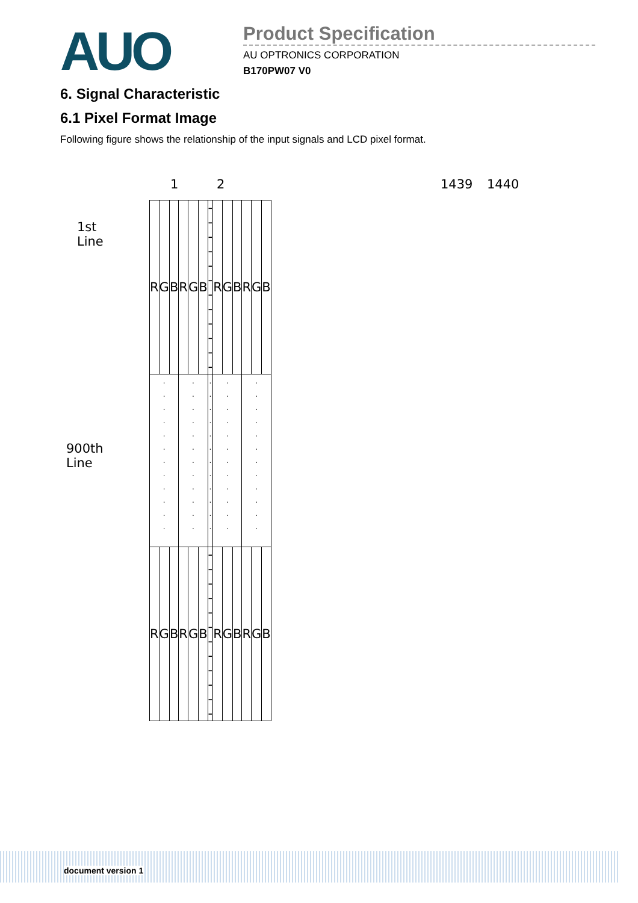AUO
Product Specification
AU OPTRONICS CORPORATION
B170PW07 V0
6. Signal Characteristic
6.1 Pixel Format Image
Following figure shows the relationship of the input signals and LCD pixel format.
1 2 1439 1440
1st Line
900th Line
| R | G | B | R | G | B | - - - - - - - - - - - - | R | G | B | R | G | B |
| . . . . . . . . . . . . | | | . . . . . . . . . . . . | | | . . . . . . . . . . . . | . . . . . . . . . . . . | | | . . . . . . . . . . . . | | |
| R | G | B | R | G | B | - - - - - - - - - - - - | R | G | B | R | G | B |
document version 1